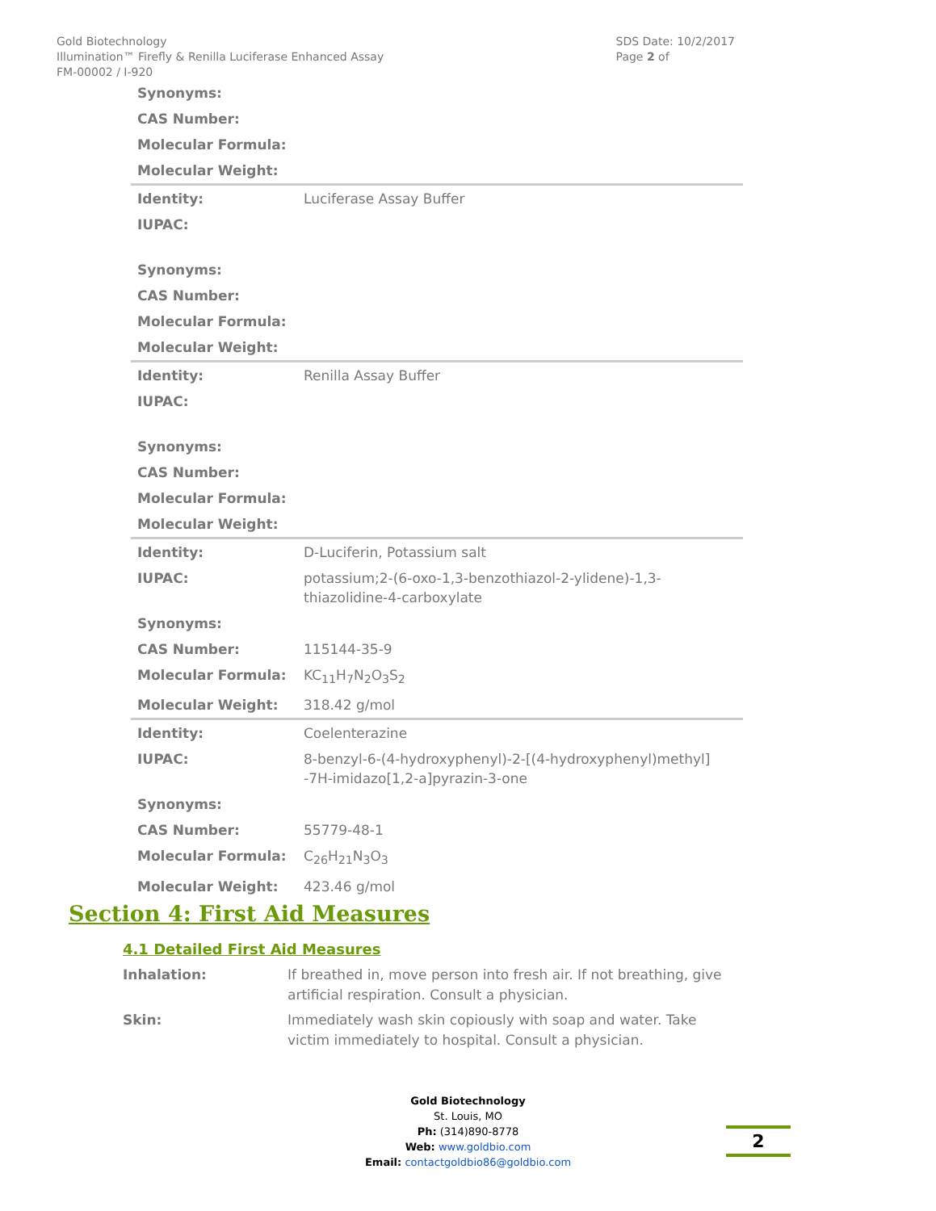Gold Biotechnology
Illumination™ Firefly & Renilla Luciferase Enhanced Assay
FM-00002 / I-920
SDS Date: 10/2/2017
Page 2 of
| Synonyms: | |
| CAS Number: | |
| Molecular Formula: | |
| Molecular Weight: | |
| Identity: | Luciferase Assay Buffer |
| IUPAC: | |
| Synonyms: | |
| CAS Number: | |
| Molecular Formula: | |
| Molecular Weight: | |
| Identity: | Renilla Assay Buffer |
| IUPAC: | |
| Synonyms: | |
| CAS Number: | |
| Molecular Formula: | |
| Molecular Weight: | |
| Identity: | D-Luciferin, Potassium salt |
| IUPAC: | potassium;2-(6-oxo-1,3-benzothiazol-2-ylidene)-1,3-thiazolidine-4-carboxylate |
| Synonyms: | |
| CAS Number: | 115144-35-9 |
| Molecular Formula: | KC<sub>11</sub>H<sub>7</sub>N<sub>2</sub>O<sub>3</sub>S<sub>2</sub> |
| Molecular Weight: | 318.42 g/mol |
| Identity: | Coelenterazine |
| IUPAC: | 8-benzyl-6-(4-hydroxyphenyl)-2-[(4-hydroxyphenyl)methyl] -7H-imidazo[1,2-a]pyrazin-3-one |
| Synonyms: | |
| CAS Number: | 55779-48-1 |
| Molecular Formula: | C<sub>26</sub>H<sub>21</sub>N<sub>3</sub>O<sub>3</sub> |
| Molecular Weight: | 423.46 g/mol |
Section 4: First Aid Measures
4.1 Detailed First Aid Measures
| Inhalation: | If breathed in, move person into fresh air. If not breathing, give artificial respiration. Consult a physician. |
| Skin: | Immediately wash skin copiously with soap and water. Take victim immediately to hospital. Consult a physician. |
Gold Biotechnology
St. Louis, MO
Ph: (314)890-8778
Web: www.goldbio.com
Email: contactgoldbio86@goldbio.com
2